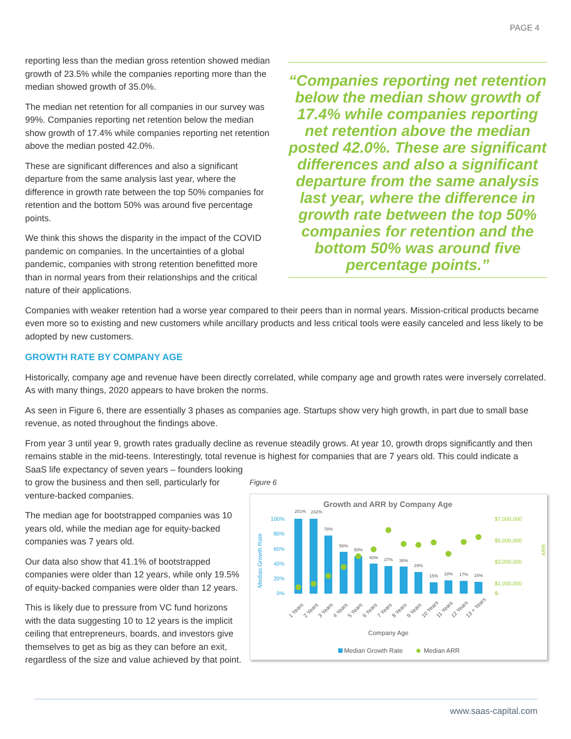PAGE 4
reporting less than the median gross retention showed median growth of 23.5% while the companies reporting more than the median showed growth of 35.0%.
The median net retention for all companies in our survey was 99%. Companies reporting net retention below the median show growth of 17.4% while companies reporting net retention above the median posted 42.0%.
These are significant differences and also a significant departure from the same analysis last year, where the difference in growth rate between the top 50% companies for retention and the bottom 50% was around five percentage points.
We think this shows the disparity in the impact of the COVID pandemic on companies. In the uncertainties of a global pandemic, companies with strong retention benefitted more than in normal years from their relationships and the critical nature of their applications.
“Companies reporting net retention below the median show growth of 17.4% while companies reporting net retention above the median posted 42.0%. These are significant differences and also a significant departure from the same analysis last year, where the difference in growth rate between the top 50% companies for retention and the bottom 50% was around five percentage points.”
Companies with weaker retention had a worse year compared to their peers than in normal years. Mission-critical products became even more so to existing and new customers while ancillary products and less critical tools were easily canceled and less likely to be adopted by new customers.
GROWTH RATE BY COMPANY AGE
Historically, company age and revenue have been directly correlated, while company age and growth rates were inversely correlated. As with many things, 2020 appears to have broken the norms.
As seen in Figure 6, there are essentially 3 phases as companies age. Startups show very high growth, in part due to small base revenue, as noted throughout the findings above.
From year 3 until year 9, growth rates gradually decline as revenue steadily grows. At year 10, growth drops significantly and then remains stable in the mid-teens. Interestingly, total revenue is highest for companies that are 7 years old. This could indicate a
SaaS life expectancy of seven years – founders looking to grow the business and then sell, particularly for venture-backed companies.
The median age for bootstrapped companies was 10 years old, while the median age for equity-backed companies was 7 years old.
Our data also show that 41.1% of bootstrapped companies were older than 12 years, while only 19.5% of equity-backed companies were older than 12 years.
This is likely due to pressure from VC fund horizons with the data suggesting 10 to 12 years is the implicit ceiling that entrepreneurs, boards, and investors give themselves to get as big as they can before an exit, regardless of the size and value achieved by that point.
Figure 6
Growth and ARR by Company Age
Median Growth Rate
100%
80%
60%
40%
20%
0%
$7,000,000
$5,000,000
$3,000,000
$1,000,000
$-
ARR
201%
242%
78%
56%
50%
40%
37%
36%
29%
15%
18%
17%
16%
1 Years
2 Years
3 Years
4 Years
5 Years
6 Years
7 Years
8 Years
9 Years
10 Years
11 Years
12 Years
13 + Years
Company Age
Median Growth Rate
Median ARR
www.saas-capital.com